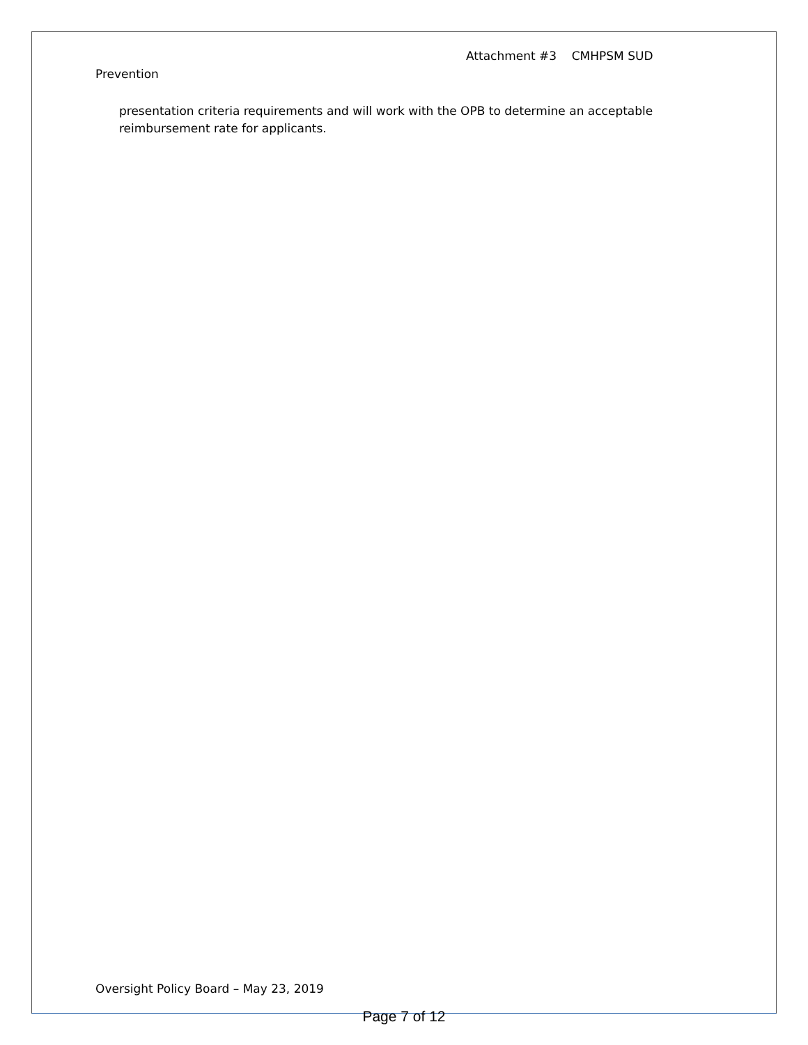Attachment #3 CMHPSM SUD
Prevention
presentation criteria requirements and will work with the OPB to determine an acceptable reimbursement rate for applicants.
Oversight Policy Board – May 23, 2019
Page 7 of 12